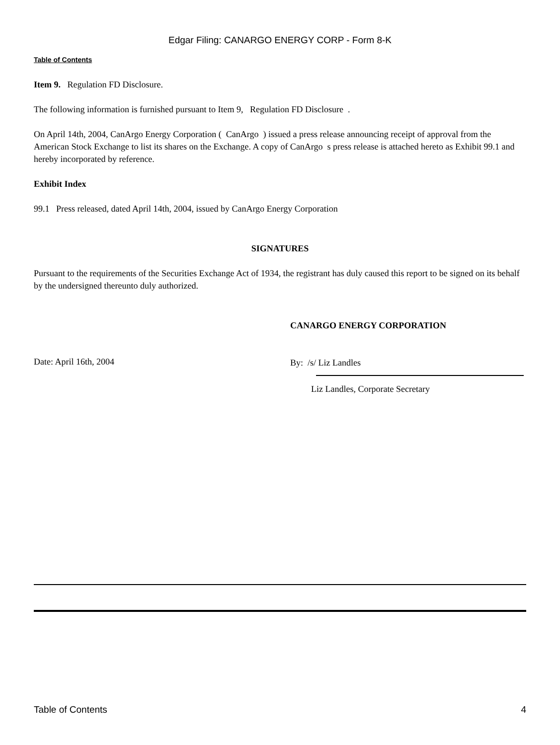Edgar Filing: CANARGO ENERGY CORP - Form 8-K
Table of Contents
Item 9. Regulation FD Disclosure.
The following information is furnished pursuant to Item 9, Regulation FD Disclosure .
On April 14th, 2004, CanArgo Energy Corporation ( CanArgo ) issued a press release announcing receipt of approval from the American Stock Exchange to list its shares on the Exchange. A copy of CanArgo s press release is attached hereto as Exhibit 99.1 and hereby incorporated by reference.
Exhibit Index
99.1 Press released, dated April 14th, 2004, issued by CanArgo Energy Corporation
SIGNATURES
Pursuant to the requirements of the Securities Exchange Act of 1934, the registrant has duly caused this report to be signed on its behalf by the undersigned thereunto duly authorized.
CANARGO ENERGY CORPORATION
Date: April 16th, 2004
By: /s/ Liz Landles
Liz Landles, Corporate Secretary
Table of Contents 4